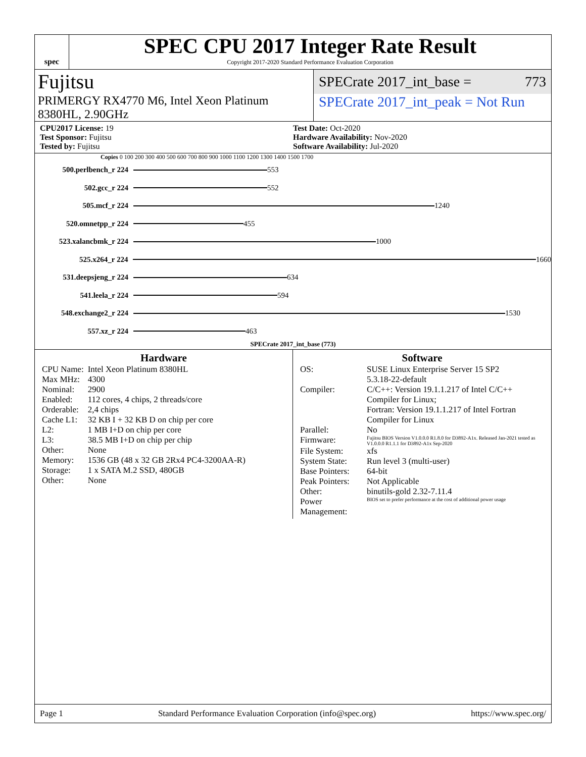spec
SPEC CPU 2017 Integer Rate Result
Copyright 2017-2020 Standard Performance Evaluation Corporation
Fujitsu
SPECrate 2017_int_base = 773
PRIMERGY RX4770 M6, Intel Xeon Platinum 8380HL, 2.90GHz
SPECrate 2017_int_peak = Not Run
CPU2017 License: 19
Test Sponsor: Fujitsu
Tested by: Fujitsu
Test Date: Oct-2020
Hardware Availability: Nov-2020
Software Availability: Jul-2020
Copies 0 100 200 300 400 500 600 700 800 900 1000 1100 1200 1300 1400 1500 1700
500.perlbench_r 224
553
502.gcc_r 224
552
505.mcf_r 224
1240
520.omnetpp_r 224
455
523.xalancbmk_r 224
1000
525.x264_r 224
1660
531.deepsjeng_r 224
634
541.leela_r 224
594
548.exchange2_r 224
1530
557.xz_r 224
463
SPECrate 2017_int_base (773)
Hardware
| CPU Name: | Intel Xeon Platinum 8380HL |
| Max MHz: | 4300 |
| Nominal: | 2900 |
| Enabled: | 112 cores, 4 chips, 2 threads/core |
| Orderable: | 2,4 chips |
| Cache L1: | 32 KB I + 32 KB D on chip per core |
| L2: | 1 MB I+D on chip per core |
| L3: | 38.5 MB I+D on chip per chip |
| Other: | None |
| Memory: | 1536 GB (48 x 32 GB 2Rx4 PC4-3200AA-R) |
| Storage: | 1 x SATA M.2 SSD, 480GB |
| Other: | None |
Software
| OS: | SUSE Linux Enterprise Server 15 SP2 5.3.18-22-default |
| Compiler: | C/C++: Version 19.1.1.217 of Intel C/C++ Compiler for Linux; Fortran: Version 19.1.1.217 of Intel Fortran Compiler for Linux |
| Parallel: | No |
| Firmware: | Fujitsu BIOS Version V1.0.0.0 R1.8.0 for D3892-A1x. Released Jan-2021 tested as V1.0.0.0 R1.1.1 for D3892-A1x Sep-2020 |
| File System: | xfs |
| System State: | Run level 3 (multi-user) |
| Base Pointers: | 64-bit |
| Peak Pointers: | Not Applicable |
| Other: | binutils-gold 2.32-7.11.4 |
| Power Management: | BIOS set to prefer performance at the cost of additional power usage |
Page 1 Standard Performance Evaluation Corporation (info@spec.org) https://www.spec.org/